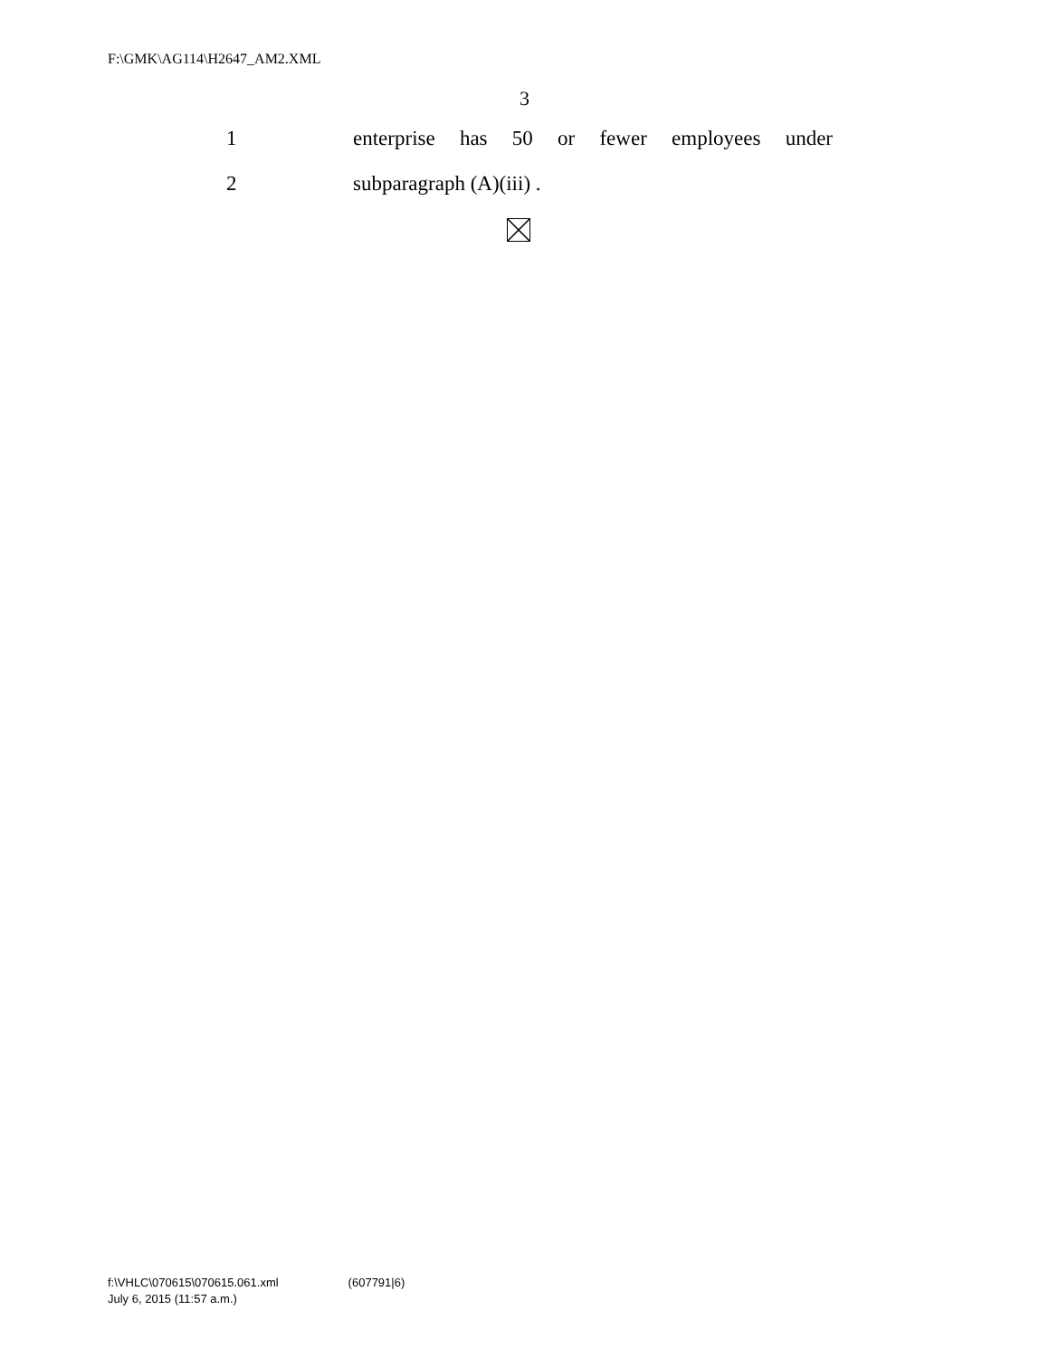F:\GMK\AG114\H2647_AM2.XML
3
1 enterprise has 50 or fewer employees under
2 subparagraph (A)(iii) .
f:\VHLC\070615\070615.061.xml (607791|6)
July 6, 2015 (11:57 a.m.)